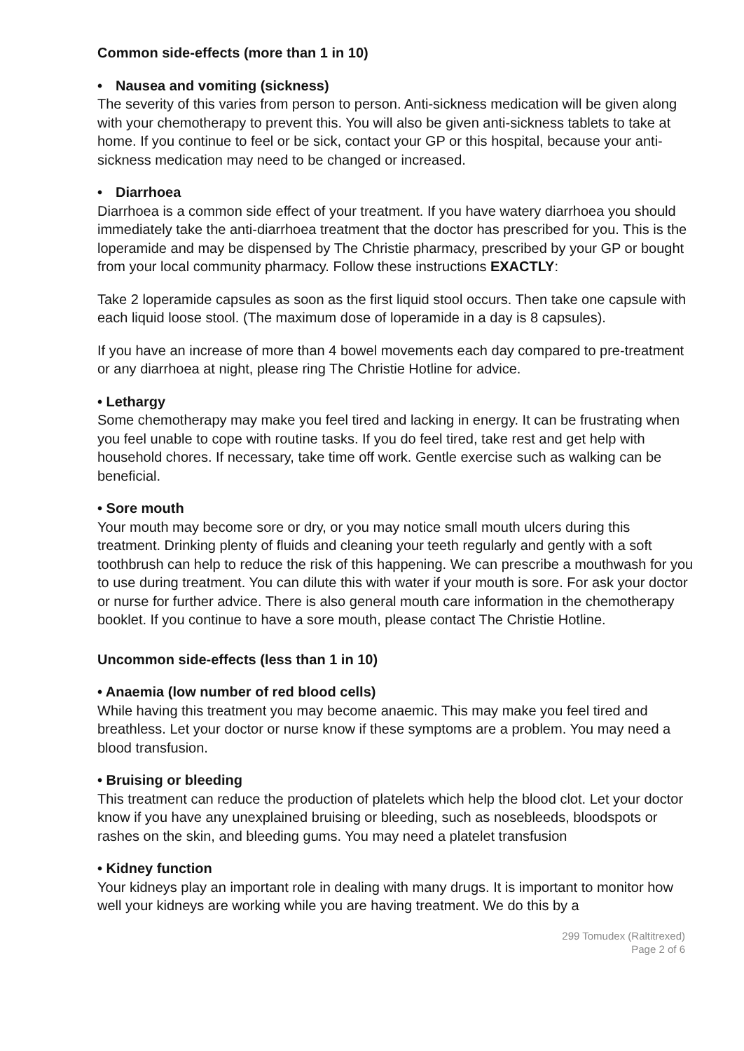Common side-effects (more than 1 in 10)
• Nausea and vomiting (sickness)
The severity of this varies from person to person. Anti-sickness medication will be given along with your chemotherapy to prevent this. You will also be given anti-sickness tablets to take at home. If you continue to feel or be sick, contact your GP or this hospital, because your anti-sickness medication may need to be changed or increased.
• Diarrhoea
Diarrhoea is a common side effect of your treatment. If you have watery diarrhoea you should immediately take the anti-diarrhoea treatment that the doctor has prescribed for you. This is the loperamide and may be dispensed by The Christie pharmacy, prescribed by your GP or bought from your local community pharmacy. Follow these instructions EXACTLY:
Take 2 loperamide capsules as soon as the first liquid stool occurs. Then take one capsule with each liquid loose stool. (The maximum dose of loperamide in a day is 8 capsules).
If you have an increase of more than 4 bowel movements each day compared to pre-treatment or any diarrhoea at night, please ring The Christie Hotline for advice.
• Lethargy
Some chemotherapy may make you feel tired and lacking in energy. It can be frustrating when you feel unable to cope with routine tasks. If you do feel tired, take rest and get help with household chores. If necessary, take time off work. Gentle exercise such as walking can be beneficial.
• Sore mouth
Your mouth may become sore or dry, or you may notice small mouth ulcers during this treatment. Drinking plenty of fluids and cleaning your teeth regularly and gently with a soft toothbrush can help to reduce the risk of this happening. We can prescribe a mouthwash for you to use during treatment. You can dilute this with water if your mouth is sore. For ask your doctor or nurse for further advice. There is also general mouth care information in the chemotherapy booklet. If you continue to have a sore mouth, please contact The Christie Hotline.
Uncommon side-effects (less than 1 in 10)
• Anaemia (low number of red blood cells)
While having this treatment you may become anaemic. This may make you feel tired and breathless. Let your doctor or nurse know if these symptoms are a problem. You may need a blood transfusion.
• Bruising or bleeding
This treatment can reduce the production of platelets which help the blood clot. Let your doctor know if you have any unexplained bruising or bleeding, such as nosebleeds, bloodspots or rashes on the skin, and bleeding gums. You may need a platelet transfusion
• Kidney function
Your kidneys play an important role in dealing with many drugs. It is important to monitor how well your kidneys are working while you are having treatment. We do this by a
299 Tomudex (Raltitrexed)
Page 2 of 6